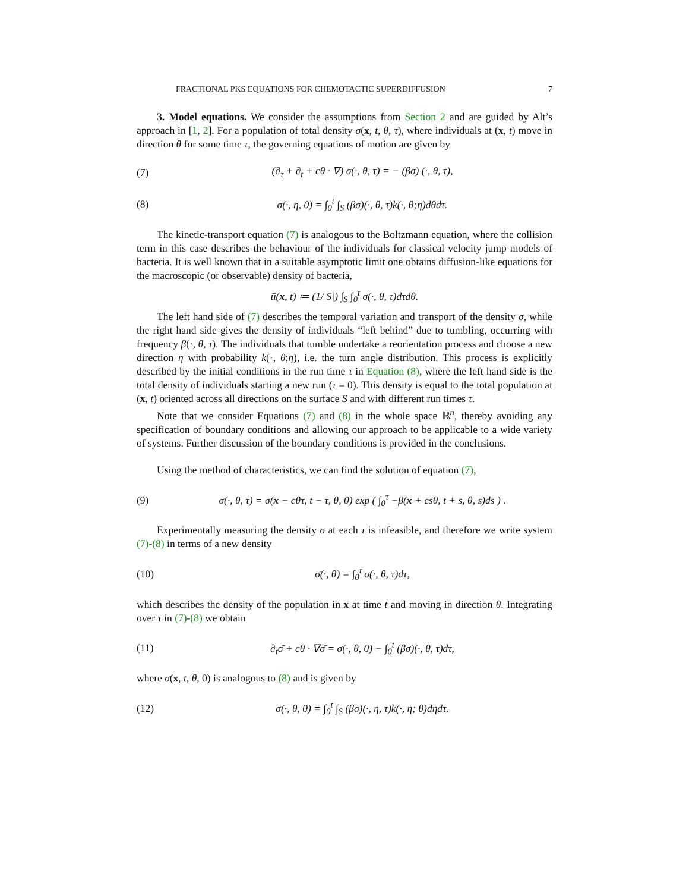FRACTIONAL PKS EQUATIONS FOR CHEMOTACTIC SUPERDIFFUSION 7
3. Model equations. We consider the assumptions from Section 2 and are guided by Alt’s approach in [1, 2]. For a population of total density σ(x, t, θ, τ), where individuals at (x, t) move in direction θ for some time τ, the governing equations of motion are given by
(7) (∂<sub>τ</sub> + ∂<sub>t</sub> + cθ · ∇) σ(·, θ, τ) = − (βσ) (·, θ, τ),
(8) σ(·, η, 0) = ∫<sub>0</sub><sup>t</sup> ∫<sub>S</sub> (βσ)(·, θ, τ)k(·, θ;η)dθdτ.
The kinetic-transport equation (7) is analogous to the Boltzmann equation, where the collision term in this case describes the behaviour of the individuals for classical velocity jump models of bacteria. It is well known that in a suitable asymptotic limit one obtains diffusion-like equations for the macroscopic (or observable) density of bacteria,
ū(x, t) ≔ (1/|S|) ∫<sub>S</sub> ∫<sub>0</sub><sup>t</sup> σ(·, θ, τ)dτdθ.
The left hand side of (7) describes the temporal variation and transport of the density σ, while the right hand side gives the density of individuals “left behind” due to tumbling, occurring with frequency β(·, θ, τ). The individuals that tumble undertake a reorientation process and choose a new direction η with probability k(·, θ;η), i.e. the turn angle distribution. This process is explicitly described by the initial conditions in the run time τ in Equation (8), where the left hand side is the total density of individuals starting a new run (τ = 0). This density is equal to the total population at (x, t) oriented across all directions on the surface S and with different run times τ.
Note that we consider Equations (7) and (8) in the whole space ℝ<sup>n</sup>, thereby avoiding any specification of boundary conditions and allowing our approach to be applicable to a wide variety of systems. Further discussion of the boundary conditions is provided in the conclusions.
Using the method of characteristics, we can find the solution of equation (7),
(9) σ(·, θ, τ) = σ(x − cθτ, t − τ, θ, 0) exp ( ∫<sub>0</sub><sup>τ</sup> −β(x + csθ, t + s, θ, s)ds ) .
Experimentally measuring the density σ at each τ is infeasible, and therefore we write system (7)-(8) in terms of a new density
(10) σ̄(·, θ) = ∫<sub>0</sub><sup>t</sup> σ(·, θ, τ)dτ,
which describes the density of the population in x at time t and moving in direction θ. Integrating over τ in (7)-(8) we obtain
(11) ∂<sub>t</sub>σ̄ + cθ · ∇σ̄ = σ(·, θ, 0) − ∫<sub>0</sub><sup>t</sup> (βσ)(·, θ, τ)dτ,
where σ(x, t, θ, 0) is analogous to (8) and is given by
(12) σ(·, θ, 0) = ∫<sub>0</sub><sup>t</sup> ∫<sub>S</sub> (βσ)(·, η, τ)k(·, η; θ)dηdτ.